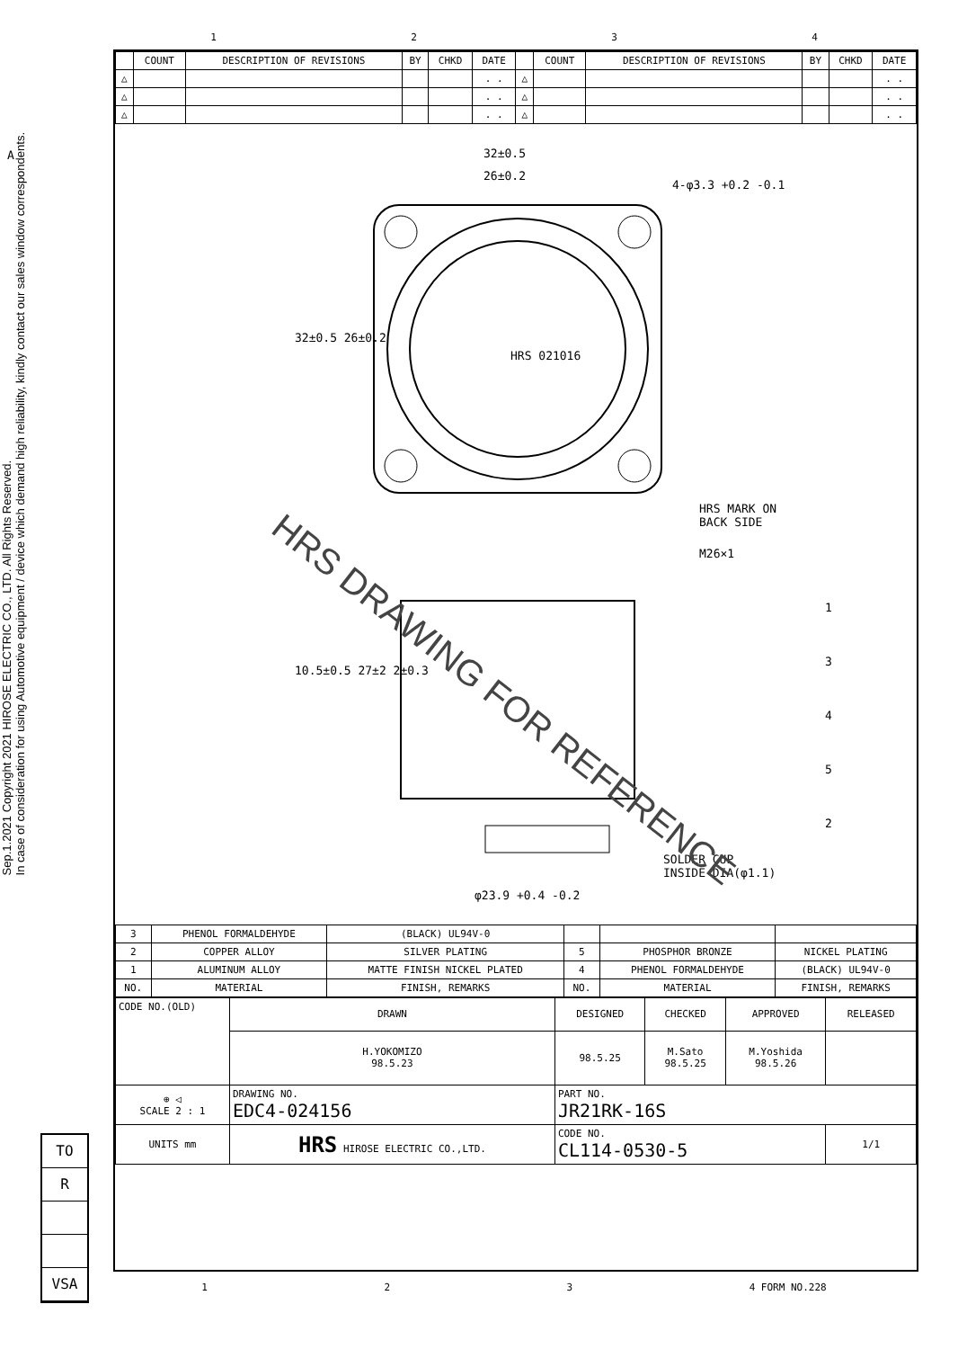Sep.1.2021 Copyright 2021 HIROSE ELECTRIC CO., LTD. All Rights Reserved.
In case of consideration for using Automotive equipment / device which demand high reliability, kindly contact our sales window correspondents.
1 2 3 4
| | COUNT | DESCRIPTION OF REVISIONS | BY | CHKD | DATE | | COUNT | DESCRIPTION OF REVISIONS | BY | CHKD | DATE |
| --- | --- | --- | --- | --- | --- | --- | --- | --- | --- | --- | --- |
| △ | | | | | . . | △ | | | | | . . |
| △ | | | | | . . | △ | | | | | . . |
| △ | | | | | . . | △ | | | | | . . |
32±0.5
26±0.2
4-φ3.3 +0.2 -0.1
32±0.5 26±0.2
HRS 021016
HRS MARK ON
BACK SIDE
M26×1
1
3
4
5
2
10.5±0.5 27±2 2±0.3
SOLDER CUP
INSIDE DIA(φ1.1)
φ23.9 +0.4 -0.2
HRS DRAWING FOR REFERENCE
| 3 | PHENOL FORMALDEHYDE | (BLACK) UL94V-0 | | | |
| 2 | COPPER ALLOY | SILVER PLATING | 5 | PHOSPHOR BRONZE | NICKEL PLATING |
| 1 | ALUMINUM ALLOY | MATTE FINISH NICKEL PLATED | 4 | PHENOL FORMALDEHYDE | (BLACK) UL94V-0 |
| NO. | MATERIAL | FINISH, REMARKS | NO. | MATERIAL | FINISH, REMARKS |
| CODE NO.(OLD) | | DRAWN | DESIGNED | CHECKED | APPROVED | RELEASED |
| | | H.YOKOMIZO 98.5.23 | 98.5.25 | M.Sato 98.5.25 | M.Yoshida 98.5.26 | |
| ⊕ ◁ SCALE 2 : 1 | DRAWING NO. EDC4-024156 | | PART NO. JR21RK-16S | | | |
| UNITS mm | HRS HIROSE ELECTRIC CO.,LTD. | | CODE NO. CL114-0530-5 | | | 1/1 |
A
TO
R
VSA
1 2 3 4 FORM NO.228